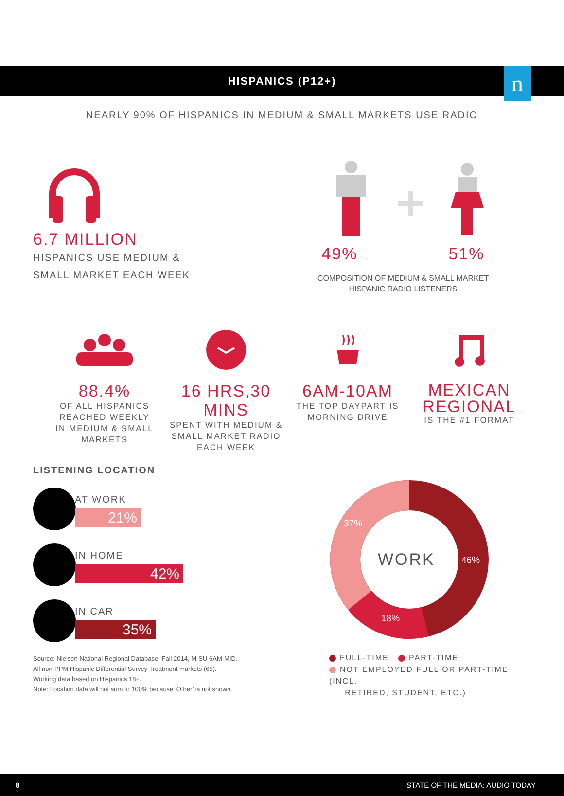n
HISPANICS (P12+)
NEARLY 90% OF HISPANICS IN MEDIUM & SMALL MARKETS USE RADIO
6.7 MILLION
HISPANICS USE MEDIUM &
SMALL MARKET EACH WEEK
49% 51%
COMPOSITION OF MEDIUM & SMALL MARKET
HISPANIC RADIO LISTENERS
88.4%
OF ALL HISPANICS
REACHED WEEKLY
IN MEDIUM & SMALL
MARKETS
16 HRS,30 MINS
SPENT WITH MEDIUM &
SMALL MARKET RADIO
EACH WEEK
6AM-10AM
THE TOP DAYPART IS
MORNING DRIVE
MEXICAN
REGIONAL
IS THE #1 FORMAT
LISTENING LOCATION
AT WORK
21%
IN HOME
42%
IN CAR
35%
Source: Nielsen National Regional Database, Fall 2014, M-SU 6AM-MID.
All non-PPM Hispanic Differential Survey Treatment markets (65).
Working data based on Hispanics 18+.
Note: Location data will not sum to 100% because ‘Other’ is not shown.
37%
WORK 46%
18%
FULL-TIME PART-TIME
NOT EMPLOYED FULL OR PART-TIME (INCL.
RETIRED, STUDENT, ETC.)
8 STATE OF THE MEDIA: AUDIO TODAY